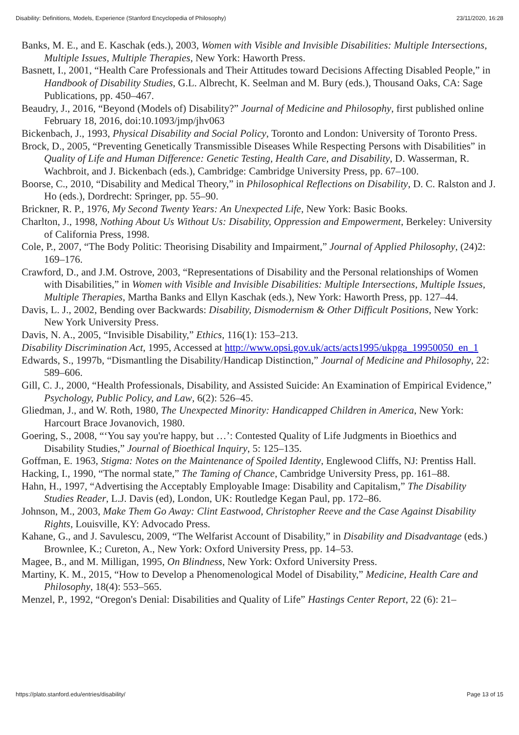Disability: Definitions, Models, Experience (Stanford Encyclopedia of Philosophy) 23/11/2020, 16:28
Banks, M. E., and E. Kaschak (eds.), 2003, Women with Visible and Invisible Disabilities: Multiple Intersections, Multiple Issues, Multiple Therapies, New York: Haworth Press.
Basnett, I., 2001, “Health Care Professionals and Their Attitudes toward Decisions Affecting Disabled People,” in Handbook of Disability Studies, G.L. Albrecht, K. Seelman and M. Bury (eds.), Thousand Oaks, CA: Sage Publications, pp. 450–467.
Beaudry, J., 2016, “Beyond (Models of) Disability?” Journal of Medicine and Philosophy, first published online February 18, 2016, doi:10.1093/jmp/jhv063
Bickenbach, J., 1993, Physical Disability and Social Policy, Toronto and London: University of Toronto Press.
Brock, D., 2005, “Preventing Genetically Transmissible Diseases While Respecting Persons with Disabilities” in Quality of Life and Human Difference: Genetic Testing, Health Care, and Disability, D. Wasserman, R. Wachbroit, and J. Bickenbach (eds.), Cambridge: Cambridge University Press, pp. 67–100.
Boorse, C., 2010, “Disability and Medical Theory,” in Philosophical Reflections on Disability, D. C. Ralston and J. Ho (eds.), Dordrecht: Springer, pp. 55–90.
Brickner, R. P., 1976, My Second Twenty Years: An Unexpected Life, New York: Basic Books.
Charlton, J., 1998, Nothing About Us Without Us: Disability, Oppression and Empowerment, Berkeley: University of California Press, 1998.
Cole, P., 2007, “The Body Politic: Theorising Disability and Impairment,” Journal of Applied Philosophy, (24)2: 169–176.
Crawford, D., and J.M. Ostrove, 2003, “Representations of Disability and the Personal relationships of Women with Disabilities,” in Women with Visible and Invisible Disabilities: Multiple Intersections, Multiple Issues, Multiple Therapies, Martha Banks and Ellyn Kaschak (eds.), New York: Haworth Press, pp. 127–44.
Davis, L. J., 2002, Bending over Backwards: Disability, Dismodernism & Other Difficult Positions, New York: New York University Press.
Davis, N. A., 2005, “Invisible Disability,” Ethics, 116(1): 153–213.
Disability Discrimination Act, 1995, Accessed at http://www.opsi.gov.uk/acts/acts1995/ukpga_19950050_en_1
Edwards, S., 1997b, “Dismantling the Disability/Handicap Distinction,” Journal of Medicine and Philosophy, 22: 589–606.
Gill, C. J., 2000, “Health Professionals, Disability, and Assisted Suicide: An Examination of Empirical Evidence,” Psychology, Public Policy, and Law, 6(2): 526–45.
Gliedman, J., and W. Roth, 1980, The Unexpected Minority: Handicapped Children in America, New York: Harcourt Brace Jovanovich, 1980.
Goering, S., 2008, “‘You say you're happy, but …’: Contested Quality of Life Judgments in Bioethics and Disability Studies,” Journal of Bioethical Inquiry, 5: 125–135.
Goffman, E. 1963, Stigma: Notes on the Maintenance of Spoiled Identity, Englewood Cliffs, NJ: Prentiss Hall.
Hacking, I., 1990, “The normal state,” The Taming of Chance, Cambridge University Press, pp. 161–88.
Hahn, H., 1997, “Advertising the Acceptably Employable Image: Disability and Capitalism,” The Disability Studies Reader, L.J. Davis (ed), London, UK: Routledge Kegan Paul, pp. 172–86.
Johnson, M., 2003, Make Them Go Away: Clint Eastwood, Christopher Reeve and the Case Against Disability Rights, Louisville, KY: Advocado Press.
Kahane, G., and J. Savulescu, 2009, “The Welfarist Account of Disability,” in Disability and Disadvantage (eds.) Brownlee, K.; Cureton, A., New York: Oxford University Press, pp. 14–53.
Magee, B., and M. Milligan, 1995, On Blindness, New York: Oxford University Press.
Martiny, K. M., 2015, “How to Develop a Phenomenological Model of Disability,” Medicine, Health Care and Philosophy, 18(4): 553–565.
Menzel, P., 1992, “Oregon's Denial: Disabilities and Quality of Life” Hastings Center Report, 22 (6): 21–
https://plato.stanford.edu/entries/disability/ Page 13 of 15